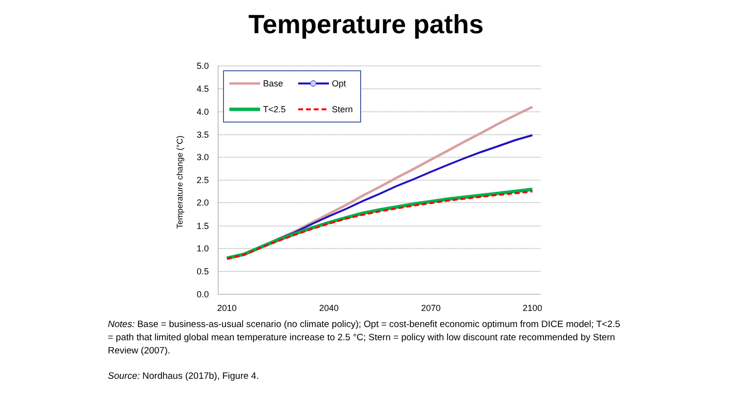Temperature paths
5.0
4.5
4.0
3.5
3.0
2.5
2.0
1.5
1.0
0.5
0.0
2010
2040
2070
2100
Temperature change (°C)
Base
Opt
T<2.5
Stern
Notes: Base = business-as-usual scenario (no climate policy); Opt = cost-benefit economic optimum from DICE model; T<2.5 = path that limited global mean temperature increase to 2.5 °C; Stern = policy with low discount rate recommended by Stern Review (2007).
Source: Nordhaus (2017b), Figure 4.